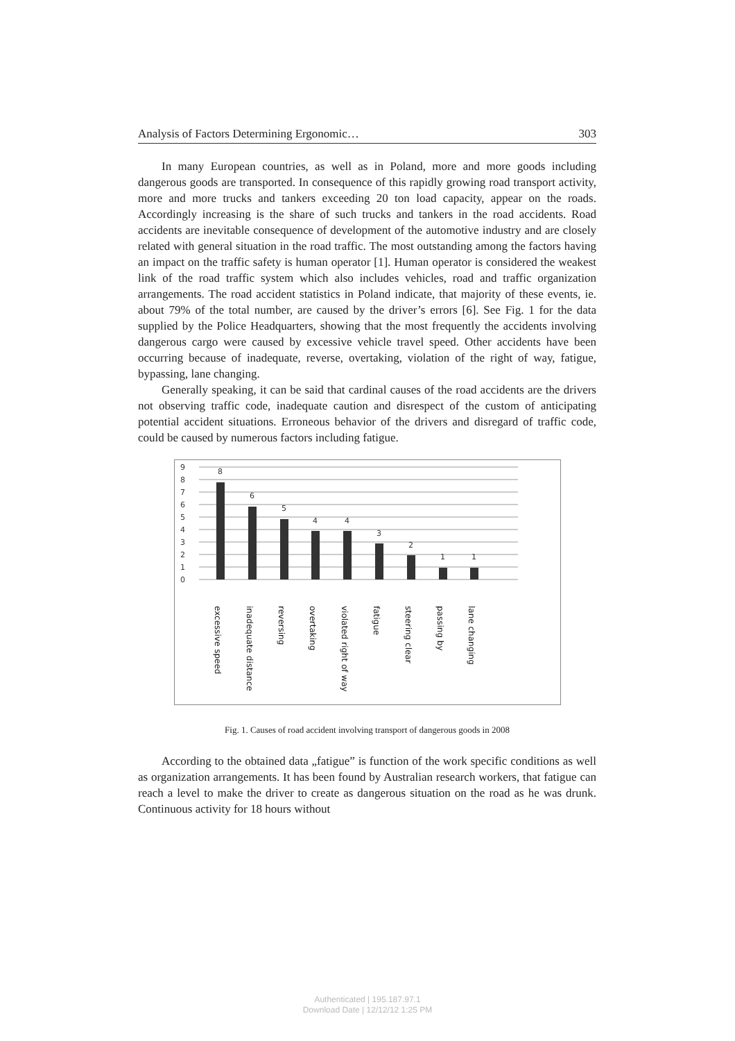Analysis of Factors Determining Ergonomic… 303
In many European countries, as well as in Poland, more and more goods including dangerous goods are transported. In consequence of this rapidly growing road transport activity, more and more trucks and tankers exceeding 20 ton load capacity, appear on the roads. Accordingly increasing is the share of such trucks and tankers in the road accidents. Road accidents are inevitable consequence of development of the automotive industry and are closely related with general situation in the road traffic. The most outstanding among the factors having an impact on the traffic safety is human operator [1]. Human operator is considered the weakest link of the road traffic system which also includes vehicles, road and traffic organization arrangements. The road accident statistics in Poland indicate, that majority of these events, ie. about 79% of the total number, are caused by the driver’s errors [6]. See Fig. 1 for the data supplied by the Police Headquarters, showing that the most frequently the accidents involving dangerous cargo were caused by excessive vehicle travel speed. Other accidents have been occurring because of inadequate, reverse, overtaking, violation of the right of way, fatigue, bypassing, lane changing.
Generally speaking, it can be said that cardinal causes of the road accidents are the drivers not observing traffic code, inadequate caution and disrespect of the custom of anticipating potential accident situations. Erroneous behavior of the drivers and disregard of traffic code, could be caused by numerous factors including fatigue.
9
8
7
6
5
4
3
2
1
0
8
6
5
4
4
3
2
1
1
excessive speed
inadequate distance
reversing
overtaking
violated right of way
fatigue
steering clear
passing by
lane changing
Fig. 1. Causes of road accident involving transport of dangerous goods in 2008
According to the obtained data „fatigue” is function of the work specific conditions as well as organization arrangements. It has been found by Australian research workers, that fatigue can reach a level to make the driver to create as dangerous situation on the road as he was drunk. Continuous activity for 18 hours without
Authenticated | 195.187.97.1
Download Date | 12/12/12 1:25 PM